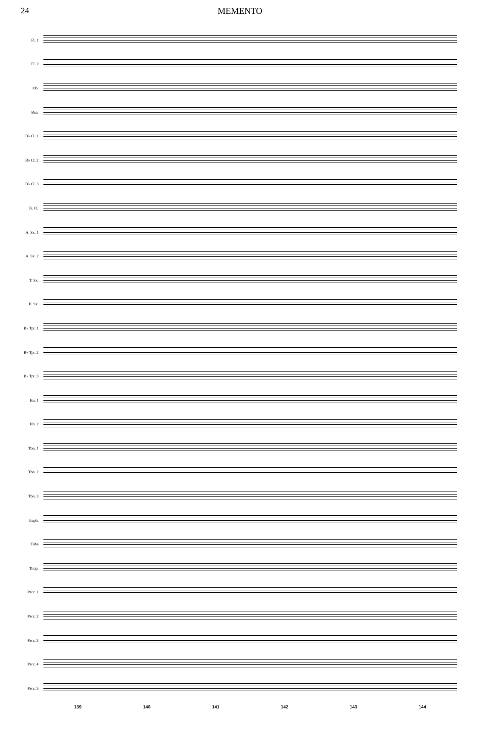24 MEMENTO
Fl. 1
Fl. 2
Ob.
Bsn.
B♭ Cl. 1
B♭ Cl. 2
B♭ Cl. 3
B. Cl.
A. Sx. 1
A. Sx. 2
T. Sx.
B. Sx.
B♭ Tpt. 1
B♭ Tpt. 2
B♭ Tpt. 3
Hn. 1
Hn. 2
Tbn. 1
Tbn. 2
Tbn. 3
Euph.
Tuba
Timp.
Perc. 1
Perc. 2
Perc. 3
Perc. 4
Perc. 5
139 140 141 142 143 144